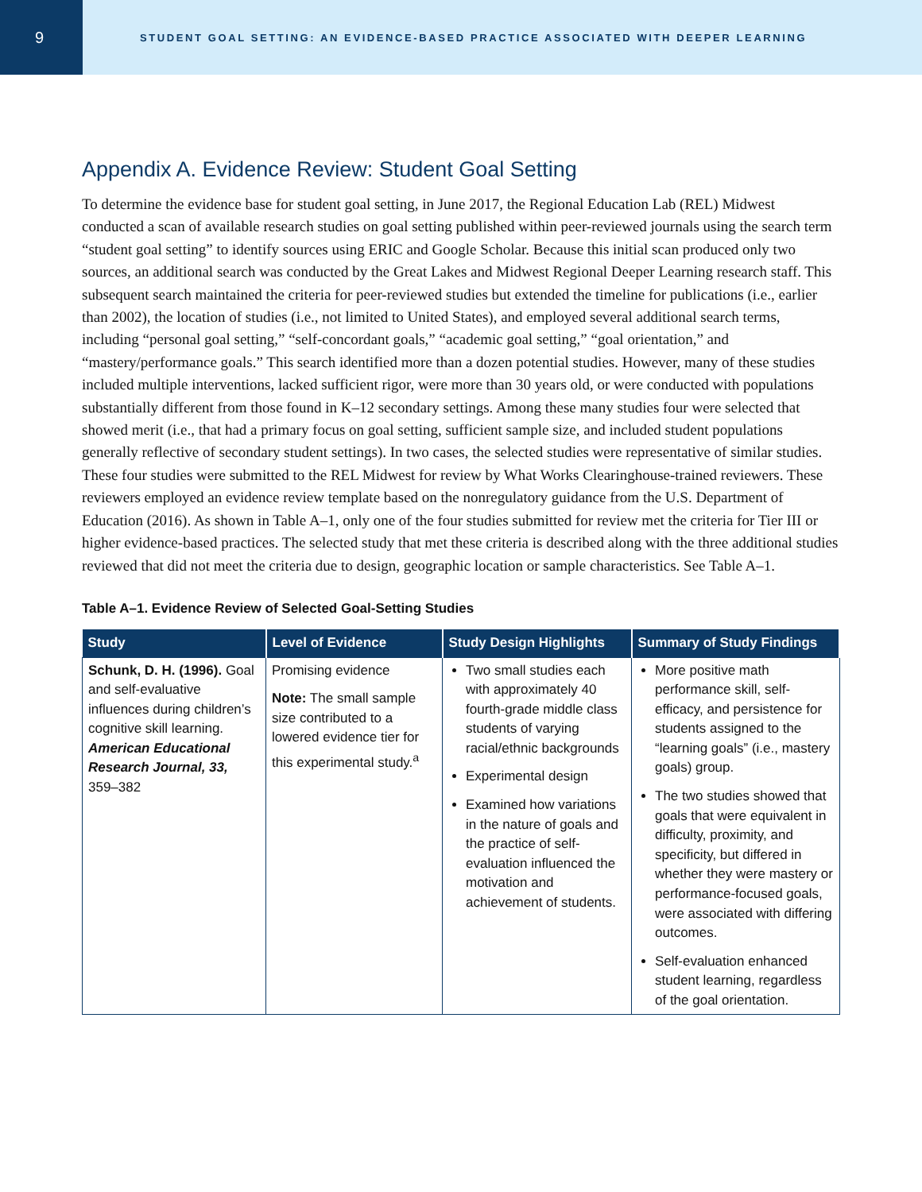9
STUDENT GOAL SETTING: AN EVIDENCE-BASED PRACTICE ASSOCIATED WITH DEEPER LEARNING
Appendix A. Evidence Review: Student Goal Setting
To determine the evidence base for student goal setting, in June 2017, the Regional Education Lab (REL) Midwest conducted a scan of available research studies on goal setting published within peer-reviewed journals using the search term “student goal setting” to identify sources using ERIC and Google Scholar. Because this initial scan produced only two sources, an additional search was conducted by the Great Lakes and Midwest Regional Deeper Learning research staff. This subsequent search maintained the criteria for peer-reviewed studies but extended the timeline for publications (i.e., earlier than 2002), the location of studies (i.e., not limited to United States), and employed several additional search terms, including “personal goal setting,” “self-concordant goals,” “academic goal setting,” “goal orientation,” and “mastery/performance goals.” This search identified more than a dozen potential studies. However, many of these studies included multiple interventions, lacked sufficient rigor, were more than 30 years old, or were conducted with populations substantially different from those found in K–12 secondary settings. Among these many studies four were selected that showed merit (i.e., that had a primary focus on goal setting, sufficient sample size, and included student populations generally reflective of secondary student settings). In two cases, the selected studies were representative of similar studies. These four studies were submitted to the REL Midwest for review by What Works Clearinghouse-trained reviewers. These reviewers employed an evidence review template based on the nonregulatory guidance from the U.S. Department of Education (2016). As shown in Table A–1, only one of the four studies submitted for review met the criteria for Tier III or higher evidence-based practices. The selected study that met these criteria is described along with the three additional studies reviewed that did not meet the criteria due to design, geographic location or sample characteristics. See Table A–1.
Table A–1. Evidence Review of Selected Goal-Setting Studies
| Study | Level of Evidence | Study Design Highlights | Summary of Study Findings |
| --- | --- | --- | --- |
| Schunk, D. H. (1996). Goal and self-evaluative influences during children’s cognitive skill learning. American Educational Research Journal, 33, 359–382 | Promising evidence Note: The small sample size contributed to a lowered evidence tier for this experimental study.<sup>a</sup> | Two small studies each with approximately 40 fourth-grade middle class students of varying racial/ethnic backgrounds Experimental design Examined how variations in the nature of goals and the practice of self-evaluation influenced the motivation and achievement of students. | More positive math performance skill, self-efficacy, and persistence for students assigned to the “learning goals” (i.e., mastery goals) group. The two studies showed that goals that were equivalent in difficulty, proximity, and specificity, but differed in whether they were mastery or performance-focused goals, were associated with differing outcomes. Self-evaluation enhanced student learning, regardless of the goal orientation. |